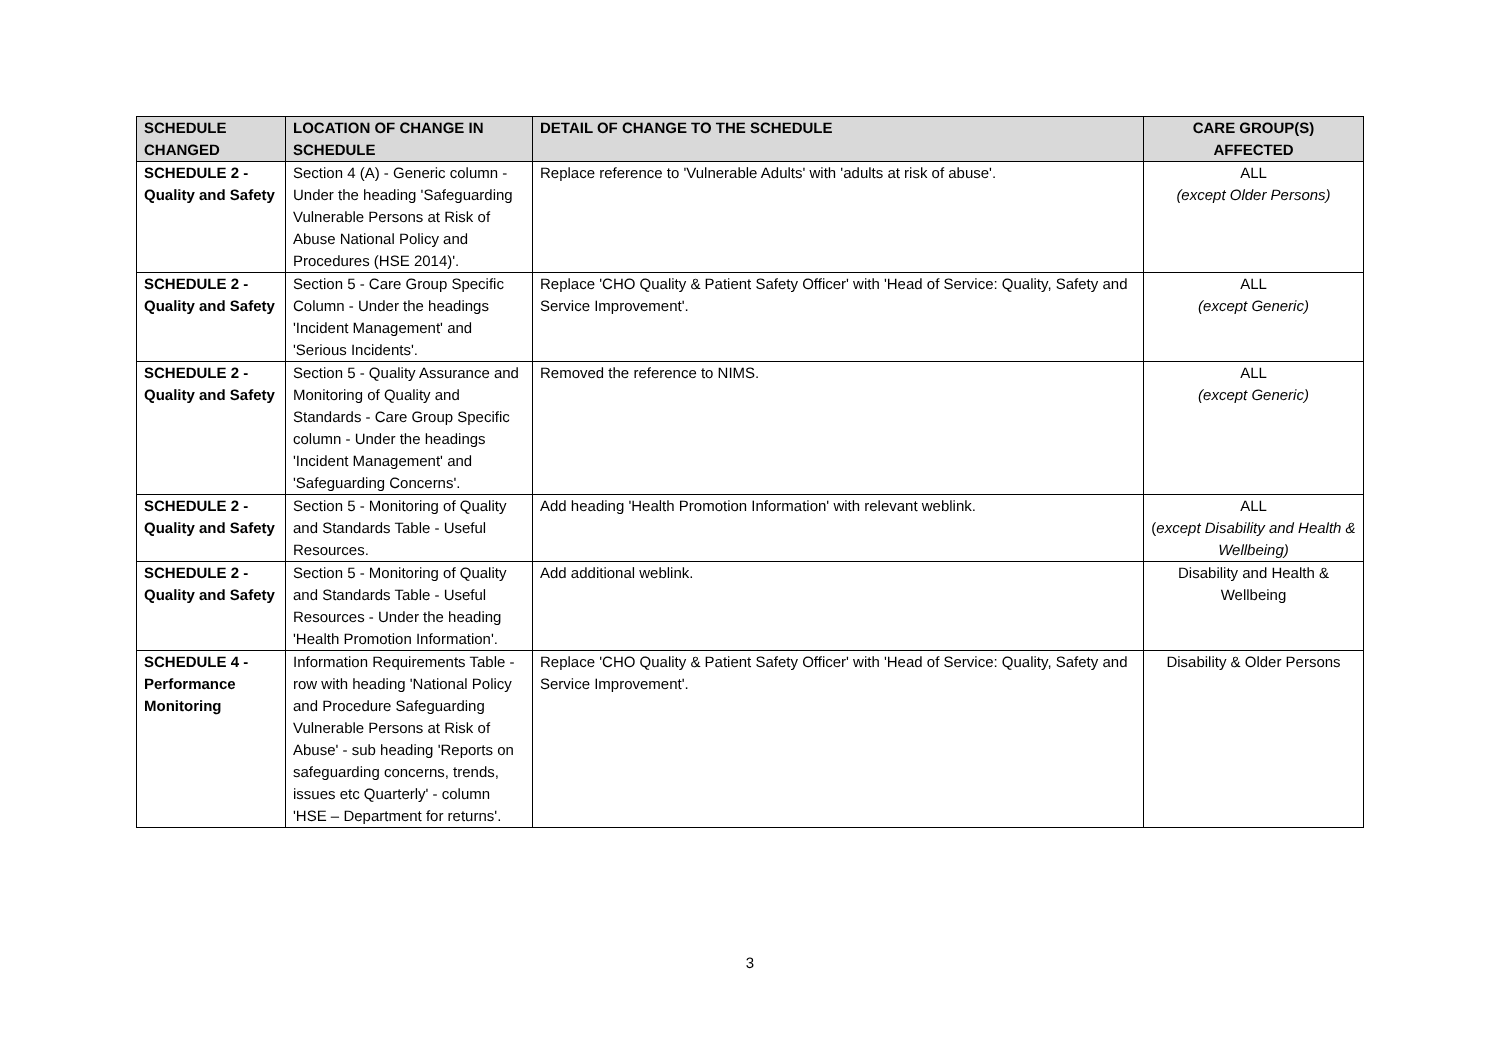| SCHEDULE CHANGED | LOCATION OF CHANGE IN SCHEDULE | DETAIL OF CHANGE TO THE SCHEDULE | CARE GROUP(S) AFFECTED |
| --- | --- | --- | --- |
| SCHEDULE 2 - Quality and Safety | Section 4 (A) - Generic column - Under the heading 'Safeguarding Vulnerable Persons at Risk of Abuse National Policy and Procedures (HSE 2014)'. | Replace reference to 'Vulnerable Adults' with 'adults at risk of abuse'. | ALL (except Older Persons) |
| SCHEDULE 2 - Quality and Safety | Section 5 - Care Group Specific Column - Under the headings 'Incident Management' and 'Serious Incidents'. | Replace 'CHO Quality & Patient Safety Officer' with 'Head of Service: Quality, Safety and Service Improvement'. | ALL (except Generic) |
| SCHEDULE 2 - Quality and Safety | Section 5 - Quality Assurance and Monitoring of Quality and Standards - Care Group Specific column - Under the headings 'Incident Management' and 'Safeguarding Concerns'. | Removed the reference to NIMS. | ALL (except Generic) |
| SCHEDULE 2 - Quality and Safety | Section 5 - Monitoring of Quality and Standards Table - Useful Resources. | Add heading 'Health Promotion Information' with relevant weblink. | ALL ( except Disability and Health & Wellbeing) |
| SCHEDULE 2 - Quality and Safety | Section 5 - Monitoring of Quality and Standards Table - Useful Resources - Under the heading 'Health Promotion Information'. | Add additional weblink. | Disability and Health & Wellbeing |
| SCHEDULE 4 - Performance Monitoring | Information Requirements Table - row with heading 'National Policy and Procedure Safeguarding Vulnerable Persons at Risk of Abuse' - sub heading 'Reports on safeguarding concerns, trends, issues etc Quarterly' - column 'HSE – Department for returns'. | Replace 'CHO Quality & Patient Safety Officer' with 'Head of Service: Quality, Safety and Service Improvement'. | Disability & Older Persons |
3